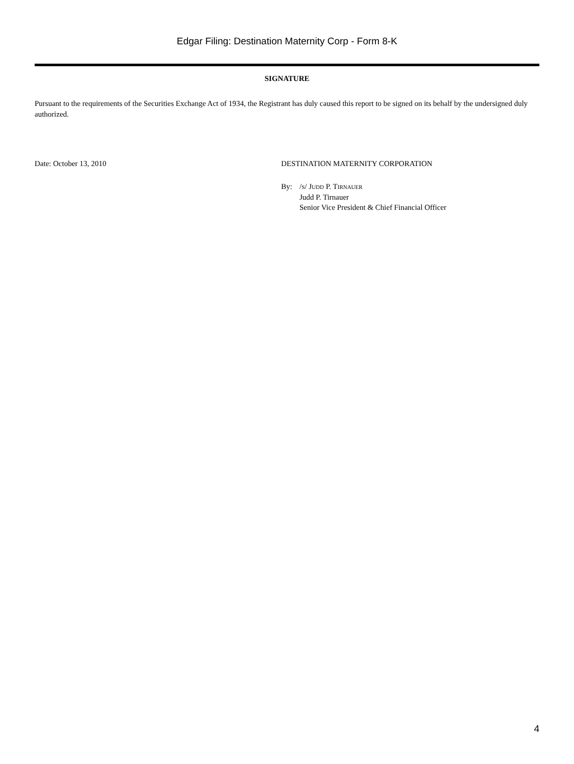Edgar Filing: Destination Maternity Corp - Form 8-K
SIGNATURE
Pursuant to the requirements of the Securities Exchange Act of 1934, the Registrant has duly caused this report to be signed on its behalf by the undersigned duly authorized.
Date: October 13, 2010 DESTINATION MATERNITY CORPORATION
By: /S/ JUDD P. TIRNAUER
Judd P. Tirnauer
Senior Vice President & Chief Financial Officer
4